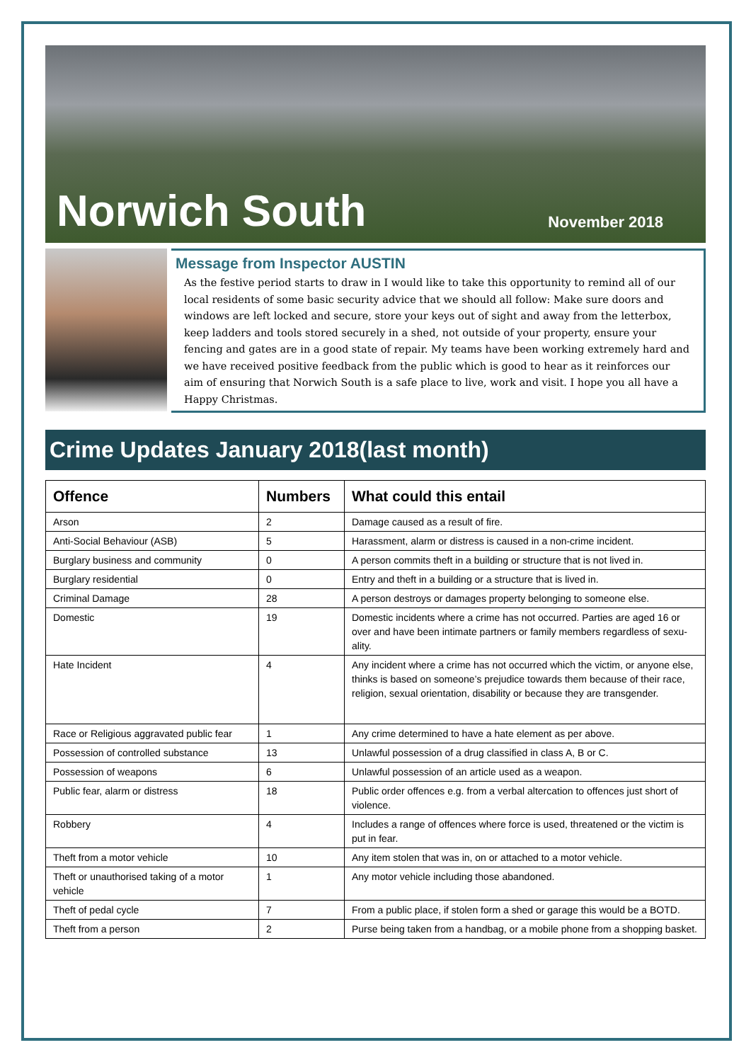Norwich South
November 2018
Message from Inspector AUSTIN
As the festive period starts to draw in I would like to take this opportunity to remind all of our local residents of some basic security advice that we should all follow: Make sure doors and windows are left locked and secure, store your keys out of sight and away from the letterbox, keep ladders and tools stored securely in a shed, not outside of your property, ensure your fencing and gates are in a good state of repair. My teams have been working extremely hard and we have received positive feedback from the public which is good to hear as it reinforces our aim of ensuring that Norwich South is a safe place to live, work and visit. I hope you all have a Happy Christmas.
Crime Updates January 2018(last month)
| Offence | Numbers | What could this entail |
| --- | --- | --- |
| Arson | 2 | Damage caused as a result of fire. |
| Anti-Social Behaviour (ASB) | 5 | Harassment, alarm or distress is caused in a non-crime incident. |
| Burglary business and community | 0 | A person commits theft in a building or structure that is not lived in. |
| Burglary residential | 0 | Entry and theft in a building or a structure that is lived in. |
| Criminal Damage | 28 | A person destroys or damages property belonging to someone else. |
| Domestic | 19 | Domestic incidents where a crime has not occurred. Parties are aged 16 or over and have been intimate partners or family members regardless of sexu-ality. |
| Hate Incident | 4 | Any incident where a crime has not occurred which the victim, or anyone else, thinks is based on someone’s prejudice towards them because of their race, religion, sexual orientation, disability or because they are transgender. |
| Race or Religious aggravated public fear | 1 | Any crime determined to have a hate element as per above. |
| Possession of controlled substance | 13 | Unlawful possession of a drug classified in class A, B or C. |
| Possession of weapons | 6 | Unlawful possession of an article used as a weapon. |
| Public fear, alarm or distress | 18 | Public order offences e.g. from a verbal altercation to offences just short of violence. |
| Robbery | 4 | Includes a range of offences where force is used, threatened or the victim is put in fear. |
| Theft from a motor vehicle | 10 | Any item stolen that was in, on or attached to a motor vehicle. |
| Theft or unauthorised taking of a motor vehicle | 1 | Any motor vehicle including those abandoned. |
| Theft of pedal cycle | 7 | From a public place, if stolen form a shed or garage this would be a BOTD. |
| Theft from a person | 2 | Purse being taken from a handbag, or a mobile phone from a shopping basket. |